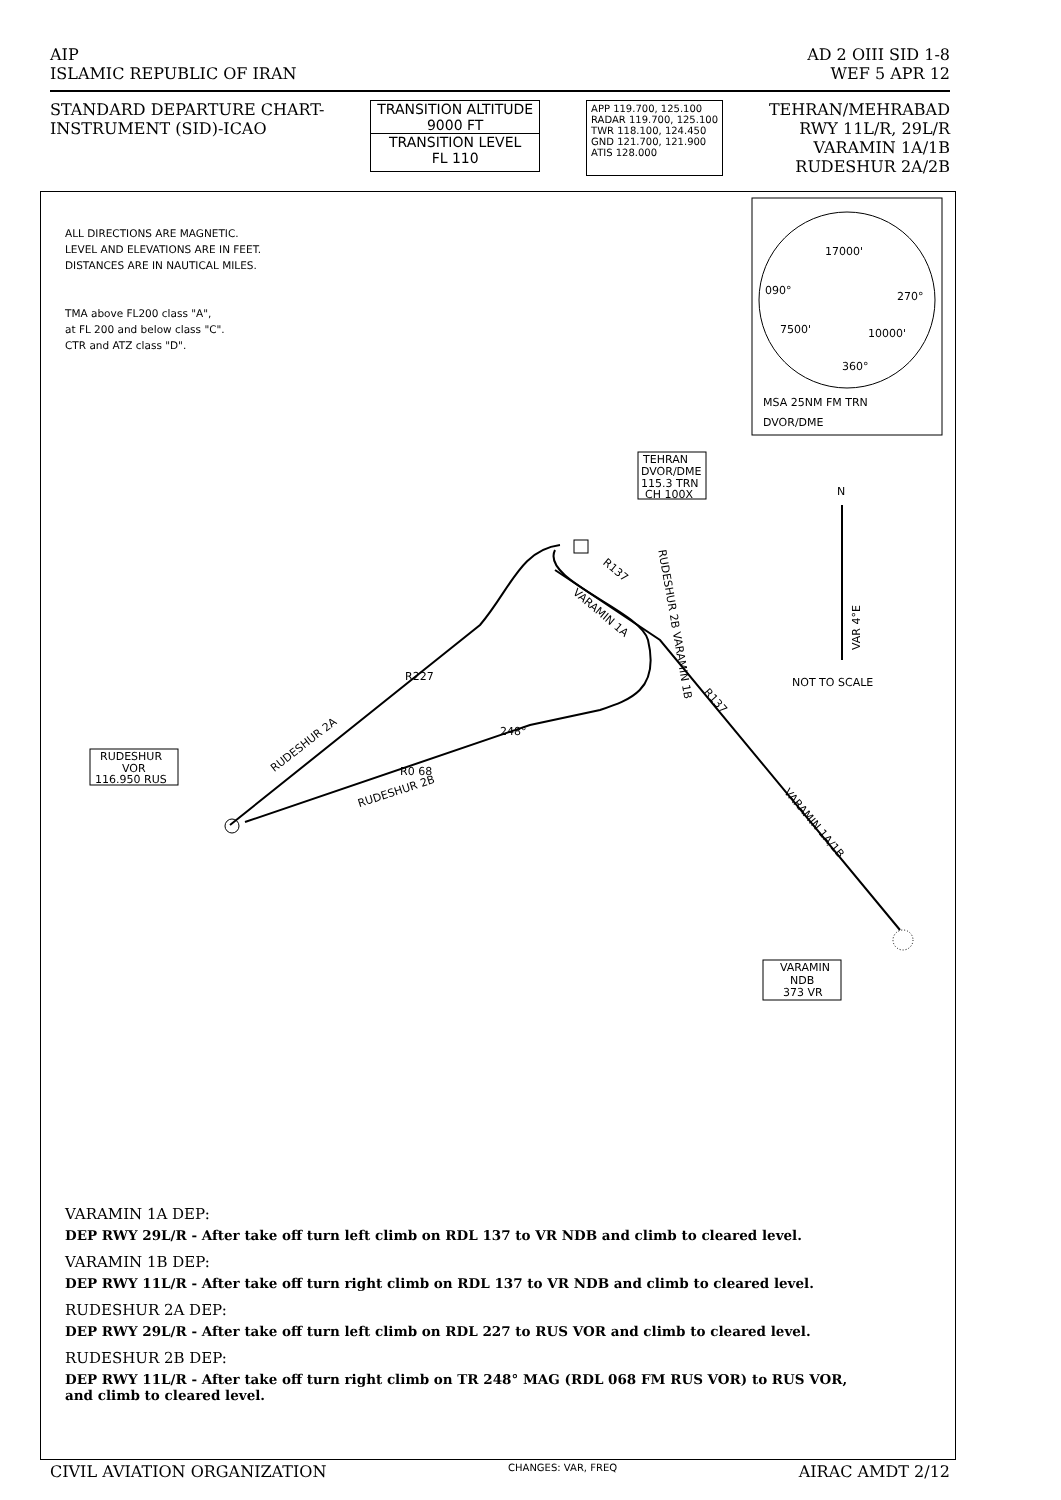AIP AD 2 OIII SID 1-8
ISLAMIC REPUBLIC OF IRAN WEF 5 APR 12
STANDARD DEPARTURE CHART-
INSTRUMENT (SID)-ICAO
TRANSITION ALTITUDE
9000 FT
TRANSITION LEVEL
FL 110
APP 119.700, 125.100
RADAR 119.700, 125.100
TWR 118.100, 124.450
GND 121.700, 121.900
ATIS 128.000
TEHRAN/MEHRABAD
RWY 11L/R, 29L/R
VARAMIN 1A/1B
RUDESHUR 2A/2B
ALL DIRECTIONS ARE MAGNETIC.
LEVEL AND ELEVATIONS ARE IN FEET.
DISTANCES ARE IN NAUTICAL MILES.
TMA above FL200 class "A",
at FL 200 and below class "C".
CTR and ATZ class "D".
17000'
090°
270°
7500'
10000'
360°
MSA 25NM FM TRN
DVOR/DME
TEHRAN
DVOR/DME
115.3 TRN
CH 100X
RUDESHUR 2A
RUDESHUR 2B
248°
R0 68
R227
VARAMIN 1A
R137
RUDESHUR 2B VARAMIN 1B
R137
VARAMIN 1A/1B
RUDESHUR
VOR
116.950 RUS
VARAMIN
NDB
373 VR
N
VAR 4°E
NOT TO SCALE
VARAMIN 1A DEP:
DEP RWY 29L/R - After take off turn left climb on RDL 137 to VR NDB and climb to cleared level.
VARAMIN 1B DEP:
DEP RWY 11L/R - After take off turn right climb on RDL 137 to VR NDB and climb to cleared level.
RUDESHUR 2A DEP:
DEP RWY 29L/R - After take off turn left climb on RDL 227 to RUS VOR and climb to cleared level.
RUDESHUR 2B DEP:
DEP RWY 11L/R - After take off turn right climb on TR 248° MAG (RDL 068 FM RUS VOR) to RUS VOR,
and climb to cleared level.
CIVIL AVIATION ORGANIZATION CHANGES: VAR, FREQ AIRAC AMDT 2/12